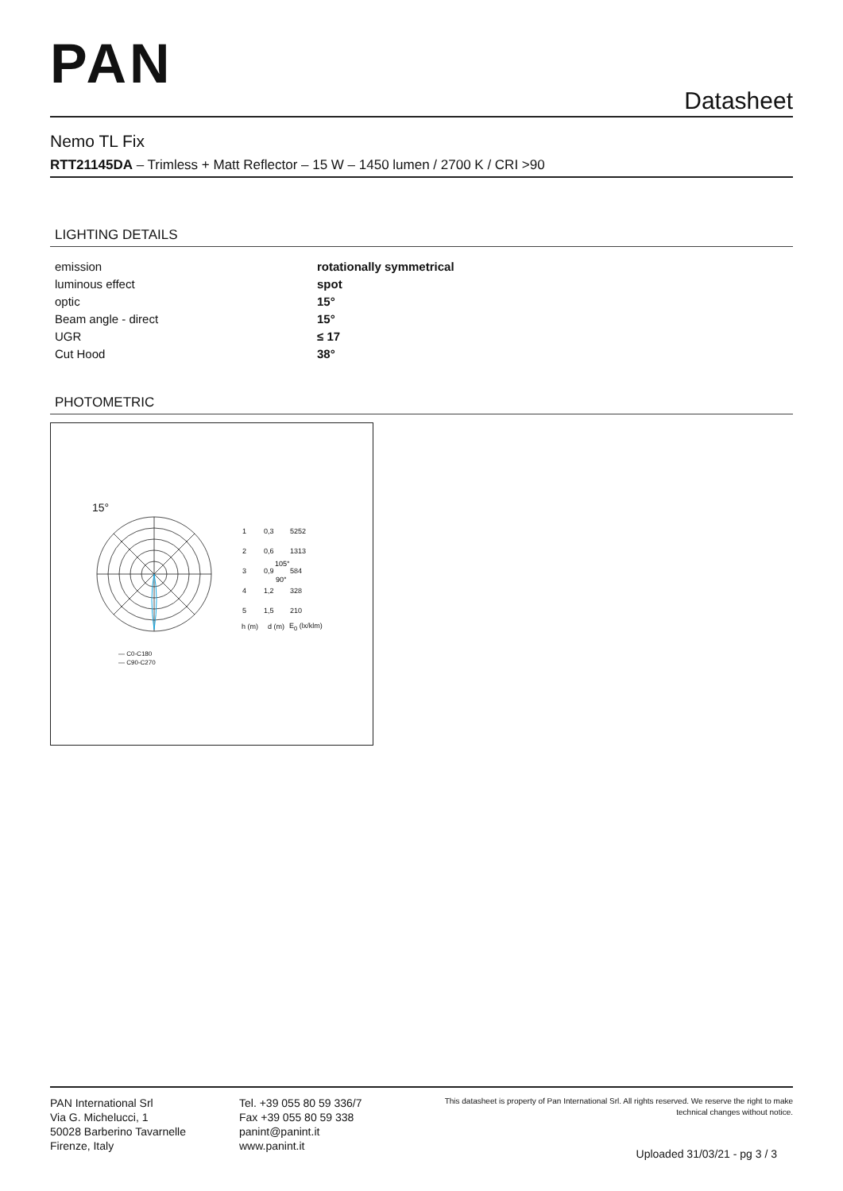PAN
Datasheet
Nemo TL Fix
RTT21145DA – Trimless + Matt Reflector – 15 W – 1450 lumen / 2700 K / CRI >90
LIGHTING DETAILS
| emission | rotationally symmetrical |
| luminous effect | spot |
| optic | 15° |
| Beam angle - direct | 15° |
| UGR | ≤ 17 |
| Cut Hood | 38° |
PHOTOMETRIC
15°
105°
90°
— C0-C180
— C90-C270
| 1 | 0,3 | 5252 |
| 2 | 0,6 | 1313 |
| 3 | 0,9 | 584 |
| 4 | 1,2 | 328 |
| 5 | 1,5 | 210 |
| h (m) | d (m) | E<sub>0</sub> (lx/klm) |
PAN International Srl
Via G. Michelucci, 1
50028 Barberino Tavarnelle
Firenze, Italy
Tel. +39 055 80 59 336/7
Fax +39 055 80 59 338
panint@panint.it
www.panint.it
This datasheet is property of Pan International Srl. All rights reserved. We reserve the right to make technical changes without notice.
Uploaded 31/03/21 - pg 3 / 3